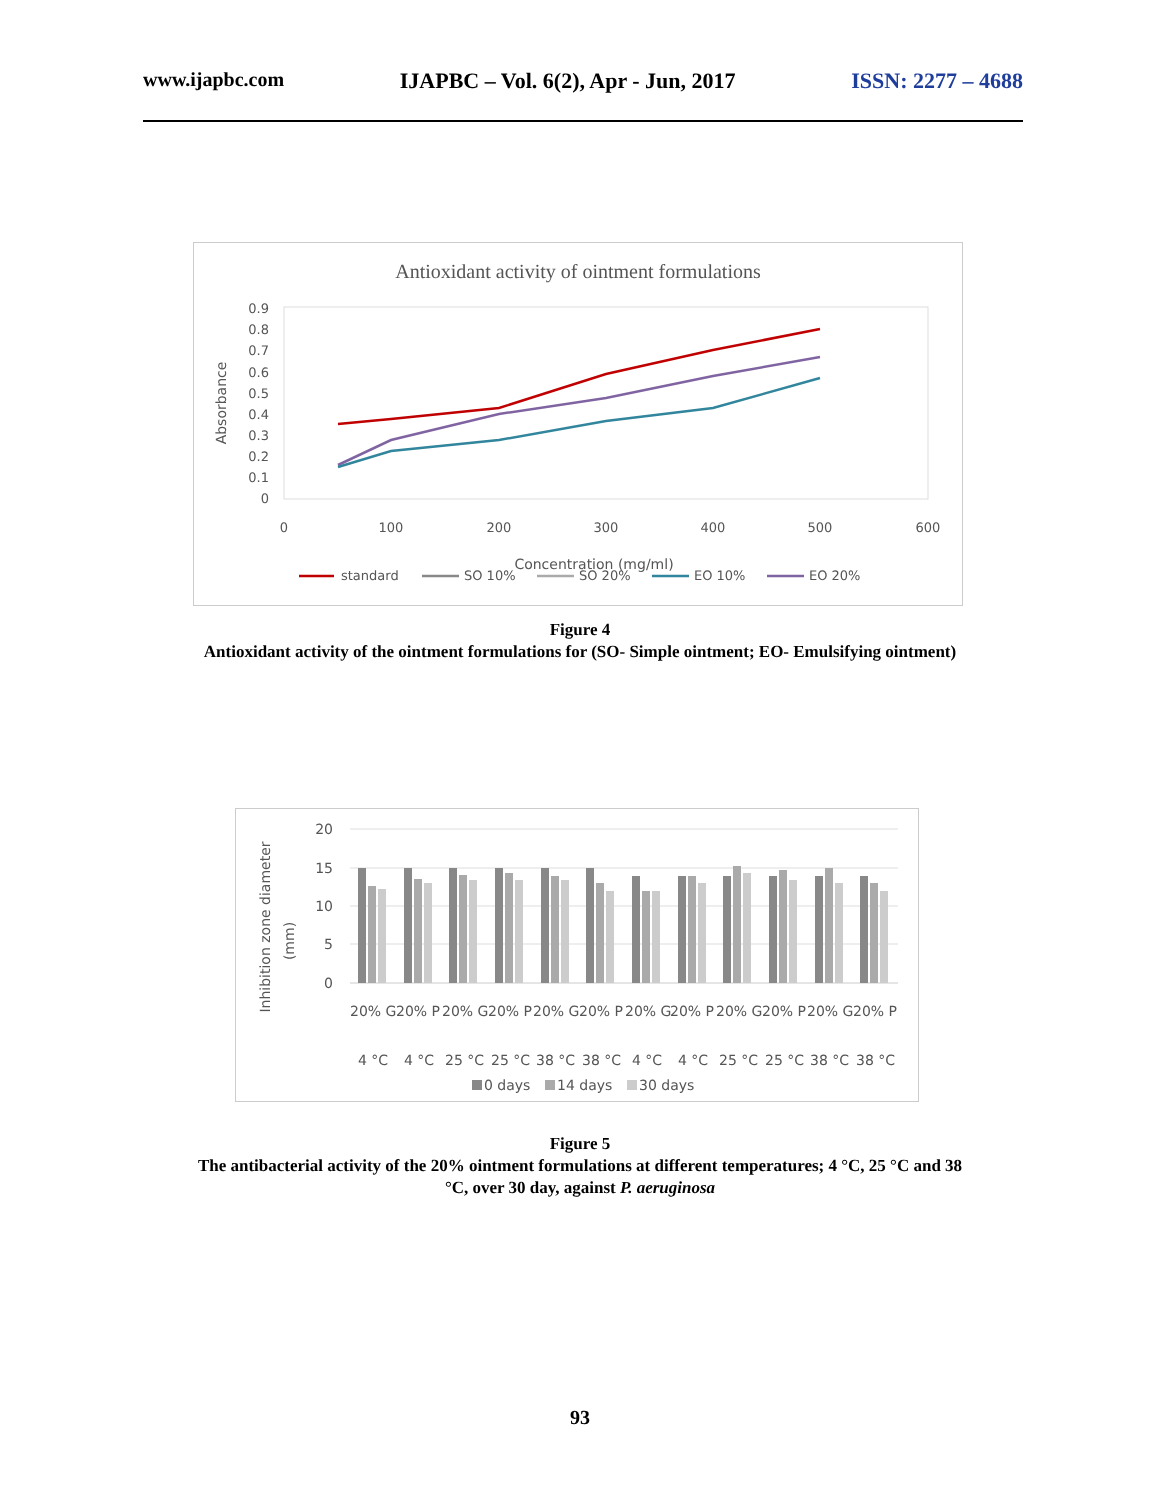www.ijapbc.com IJAPBC – Vol. 6(2), Apr - Jun, 2017 ISSN: 2277 – 4688
Antioxidant activity of ointment formulations
0.9
0.8
0.7
0.6
0.5
0.4
0.3
0.2
0.1
0
0
100
200
300
400
500
600
Concentration (mg/ml)
Absorbance
standard
SO 10%
SO 20%
EO 10%
EO 20%
Figure 4
Antioxidant activity of the ointment formulations for (SO- Simple ointment; EO- Emulsifying ointment)
20
15
10
5
0
Inhibition zone diameter
(mm)
20% G
20% P
20% G
20% P
20% G
20% P
20% G
20% P
20% G
20% P
20% G
20% P
4 °C
4 °C
25 °C
25 °C
38 °C
38 °C
4 °C
4 °C
25 °C
25 °C
38 °C
38 °C
0 days
14 days
30 days
Figure 5
The antibacterial activity of the 20% ointment formulations at different temperatures; 4 °C, 25 °C and 38
°C, over 30 day, against P. aeruginosa
93